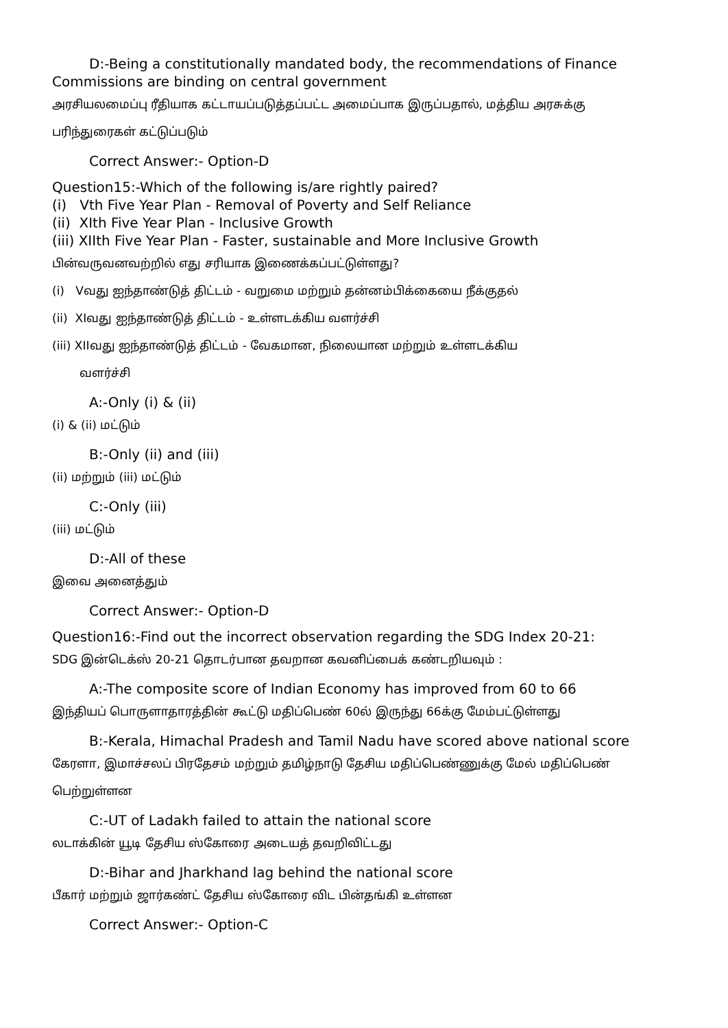D:-Being a constitutionally mandated body, the recommendations of Finance
Commissions are binding on central government
அரசியலமைப்பு ரீதியாக கட்டாயப்படுத்தப்பட்ட அமைப்பாக இருப்பதால், மத்திய அரசுக்கு
பரிந்துரைகள் கட்டுப்படும்
Correct Answer:- Option-D
Question15:-Which of the following is/are rightly paired?
(i) Vth Five Year Plan - Removal of Poverty and Self Reliance
(ii) XIth Five Year Plan - Inclusive Growth
(iii) XIIth Five Year Plan - Faster, sustainable and More Inclusive Growth
பின்வருவனவற்றில் எது சரியாக இணைக்கப்பட்டுள்ளது?
(i) Vவது ஐந்தாண்டுத் திட்டம் - வறுமை மற்றும் தன்னம்பிக்கையை நீக்குதல்
(ii) XIவது ஐந்தாண்டுத் திட்டம் - உள்ளடக்கிய வளர்ச்சி
(iii) XIIவது ஐந்தாண்டுத் திட்டம் - வேகமான, நிலையான மற்றும் உள்ளடக்கிய
வளர்ச்சி
A:-Only (i) & (ii)
(i) & (ii) மட்டும்
B:-Only (ii) and (iii)
(ii) மற்றும் (iii) மட்டும்
C:-Only (iii)
(iii) மட்டும்
D:-All of these
இவை அனைத்தும்
Correct Answer:- Option-D
Question16:-Find out the incorrect observation regarding the SDG Index 20-21:
SDG இன்டெக்ஸ் 20-21 தொடர்பான தவறான கவனிப்பைக் கண்டறியவும் :
A:-The composite score of Indian Economy has improved from 60 to 66
இந்தியப் பொருளாதாரத்தின் கூட்டு மதிப்பெண் 60ல் இருந்து 66க்கு மேம்பட்டுள்ளது
B:-Kerala, Himachal Pradesh and Tamil Nadu have scored above national score
கேரளா, இமாச்சலப் பிரதேசம் மற்றும் தமிழ்நாடு தேசிய மதிப்பெண்ணுக்கு மேல் மதிப்பெண்
பெற்றுள்ளன
C:-UT of Ladakh failed to attain the national score
லடாக்கின் யூடி தேசிய ஸ்கோரை அடையத் தவறிவிட்டது
D:-Bihar and Jharkhand lag behind the national score
பீகார் மற்றும் ஜார்கண்ட் தேசிய ஸ்கோரை விட பின்தங்கி உள்ளன
Correct Answer:- Option-C